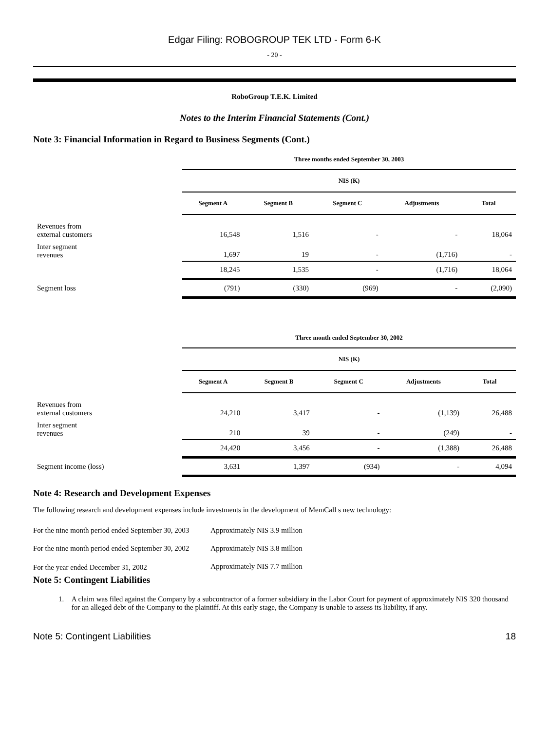Edgar Filing: ROBOGROUP TEK LTD - Form 6-K
- 20 -
RoboGroup T.E.K. Limited
Notes to the Interim Financial Statements (Cont.)
Note 3: Financial Information in Regard to Business Segments (Cont.)
| | Three months ended September 30, 2003 | | | | |
| | NIS (K) | | | | |
| | Segment A | Segment B | Segment C | Adjustments | Total |
| Revenues from external customers | 16,548 | 1,516 | - | - | 18,064 |
| Inter segment revenues | 1,697 | 19 | - | (1,716) | - |
| | 18,245 | 1,535 | - | (1,716) | 18,064 |
| Segment loss | (791) | (330) | (969) | - | (2,090) |
| | Three month ended September 30, 2002 | | | | |
| | NIS (K) | | | | |
| | Segment A | Segment B | Segment C | Adjustments | Total |
| Revenues from external customers | 24,210 | 3,417 | - | (1,139) | 26,488 |
| Inter segment revenues | 210 | 39 | - | (249) | - |
| | 24,420 | 3,456 | - | (1,388) | 26,488 |
| Segment income (loss) | 3,631 | 1,397 | (934) | - | 4,094 |
Note 4: Research and Development Expenses
The following research and development expenses include investments in the development of MemCall s new technology:
| For the nine month period ended September 30, 2003 | Approximately NIS 3.9 million |
| For the nine month period ended September 30, 2002 | Approximately NIS 3.8 million |
| For the year ended December 31, 2002 | Approximately NIS 7.7 million |
Note 5: Contingent Liabilities
1. A claim was filed against the Company by a subcontractor of a former subsidiary in the Labor Court for payment of approximately NIS 320 thousand for an alleged debt of the Company to the plaintiff. At this early stage, the Company is unable to assess its liability, if any.
Note 5: Contingent Liabilities 18